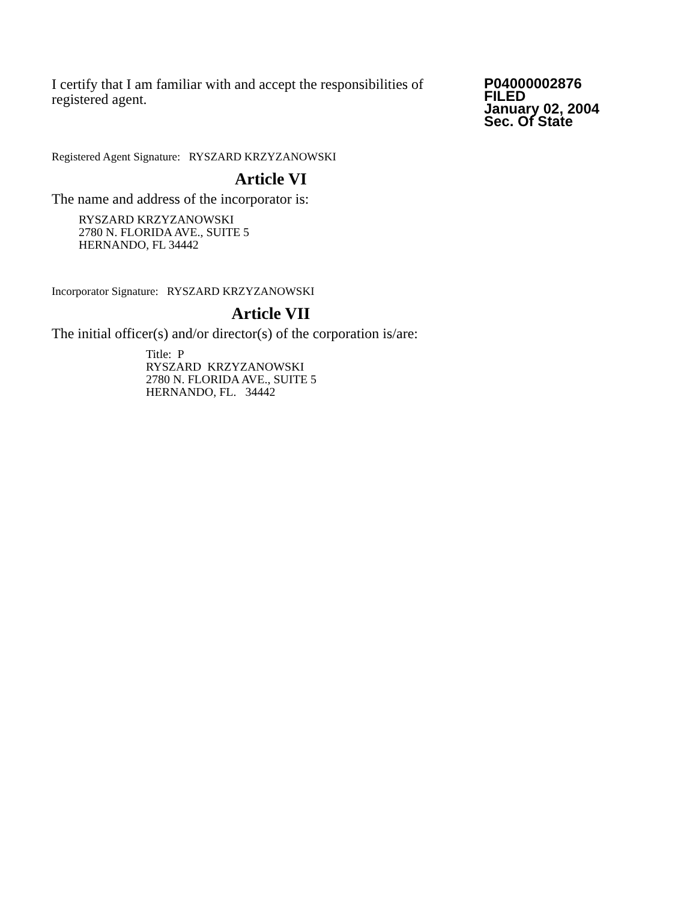I certify that I am familiar with and accept the responsibilities of registered agent.
P04000002876
FILED
January 02, 2004
Sec. Of State
Registered Agent Signature: RYSZARD KRZYZANOWSKI
Article VI
The name and address of the incorporator is:
RYSZARD KRZYZANOWSKI
2780 N. FLORIDA AVE., SUITE 5
HERNANDO, FL 34442
Incorporator Signature: RYSZARD KRZYZANOWSKI
Article VII
The initial officer(s) and/or director(s) of the corporation is/are:
Title: P
RYSZARD KRZYZANOWSKI
2780 N. FLORIDA AVE., SUITE 5
HERNANDO, FL. 34442